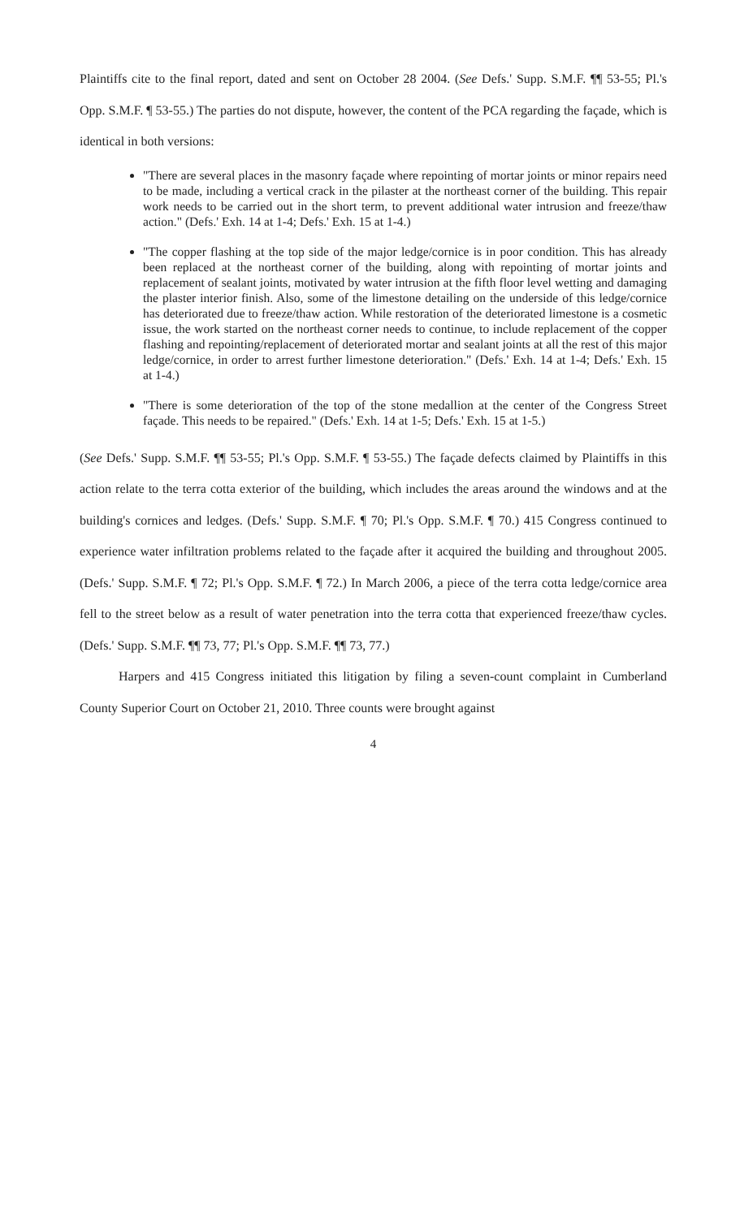Plaintiffs cite to the final report, dated and sent on October 28 2004. (See Defs.' Supp. S.M.F. ¶¶ 53-55; Pl.'s Opp. S.M.F. ¶ 53-55.) The parties do not dispute, however, the content of the PCA regarding the façade, which is identical in both versions:
"There are several places in the masonry façade where repointing of mortar joints or minor repairs need to be made, including a vertical crack in the pilaster at the northeast corner of the building. This repair work needs to be carried out in the short term, to prevent additional water intrusion and freeze/thaw action." (Defs.' Exh. 14 at 1-4; Defs.' Exh. 15 at 1-4.)
"The copper flashing at the top side of the major ledge/cornice is in poor condition. This has already been replaced at the northeast corner of the building, along with repointing of mortar joints and replacement of sealant joints, motivated by water intrusion at the fifth floor level wetting and damaging the plaster interior finish. Also, some of the limestone detailing on the underside of this ledge/cornice has deteriorated due to freeze/thaw action. While restoration of the deteriorated limestone is a cosmetic issue, the work started on the northeast corner needs to continue, to include replacement of the copper flashing and repointing/replacement of deteriorated mortar and sealant joints at all the rest of this major ledge/cornice, in order to arrest further limestone deterioration." (Defs.' Exh. 14 at 1-4; Defs.' Exh. 15 at 1-4.)
"There is some deterioration of the top of the stone medallion at the center of the Congress Street façade. This needs to be repaired." (Defs.' Exh. 14 at 1-5; Defs.' Exh. 15 at 1-5.)
(See Defs.' Supp. S.M.F. ¶¶ 53-55; Pl.'s Opp. S.M.F. ¶ 53-55.) The façade defects claimed by Plaintiffs in this action relate to the terra cotta exterior of the building, which includes the areas around the windows and at the building's cornices and ledges. (Defs.' Supp. S.M.F. ¶ 70; Pl.'s Opp. S.M.F. ¶ 70.) 415 Congress continued to experience water infiltration problems related to the façade after it acquired the building and throughout 2005. (Defs.' Supp. S.M.F. ¶ 72; Pl.'s Opp. S.M.F. ¶ 72.) In March 2006, a piece of the terra cotta ledge/cornice area fell to the street below as a result of water penetration into the terra cotta that experienced freeze/thaw cycles. (Defs.' Supp. S.M.F. ¶¶ 73, 77; Pl.'s Opp. S.M.F. ¶¶ 73, 77.)
Harpers and 415 Congress initiated this litigation by filing a seven-count complaint in Cumberland County Superior Court on October 21, 2010. Three counts were brought against
4